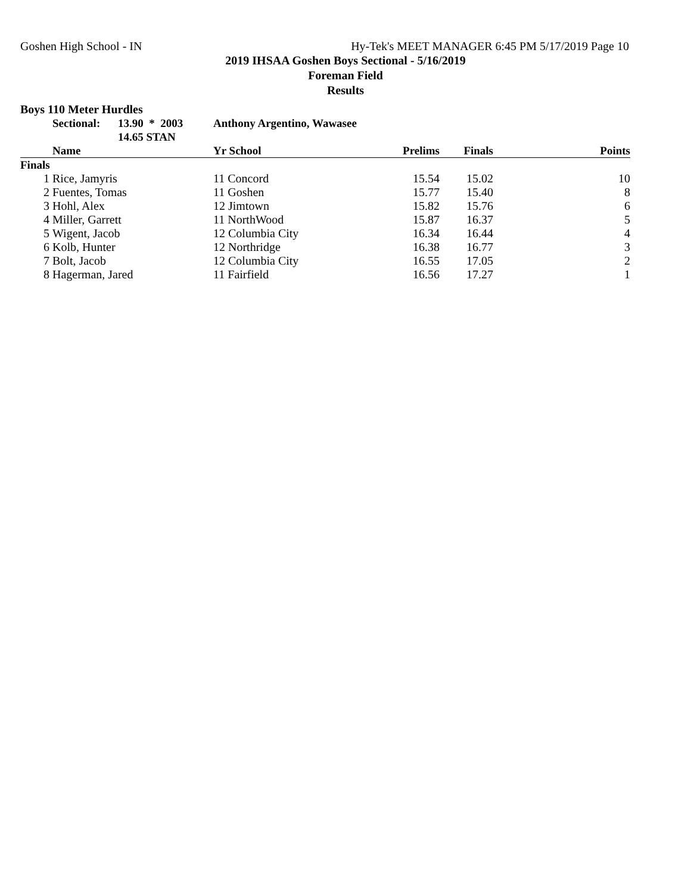Goshen High School - IN Hy-Tek's MEET MANAGER 6:45 PM 5/17/2019 Page 10
2019 IHSAA Goshen Boys Sectional - 5/16/2019
Foreman Field
Results
Boys 110 Meter Hurdles
| | Sectional: | 13.90 * 2003 | Anthony Argentino, Wawasee | | | |
| --- | --- | --- | --- | --- | --- | --- |
| | | 14.65 STAN | | | | |
| | Name | | Yr School | Prelims | Finals | Points |
| Finals | | | | | | |
| 1 | Rice, Jamyris | | 11 Concord | 15.54 | 15.02 | 10 |
| 2 | Fuentes, Tomas | | 11 Goshen | 15.77 | 15.40 | 8 |
| 3 | Hohl, Alex | | 12 Jimtown | 15.82 | 15.76 | 6 |
| 4 | Miller, Garrett | | 11 NorthWood | 15.87 | 16.37 | 5 |
| 5 | Wigent, Jacob | | 12 Columbia City | 16.34 | 16.44 | 4 |
| 6 | Kolb, Hunter | | 12 Northridge | 16.38 | 16.77 | 3 |
| 7 | Bolt, Jacob | | 12 Columbia City | 16.55 | 17.05 | 2 |
| 8 | Hagerman, Jared | | 11 Fairfield | 16.56 | 17.27 | 1 |